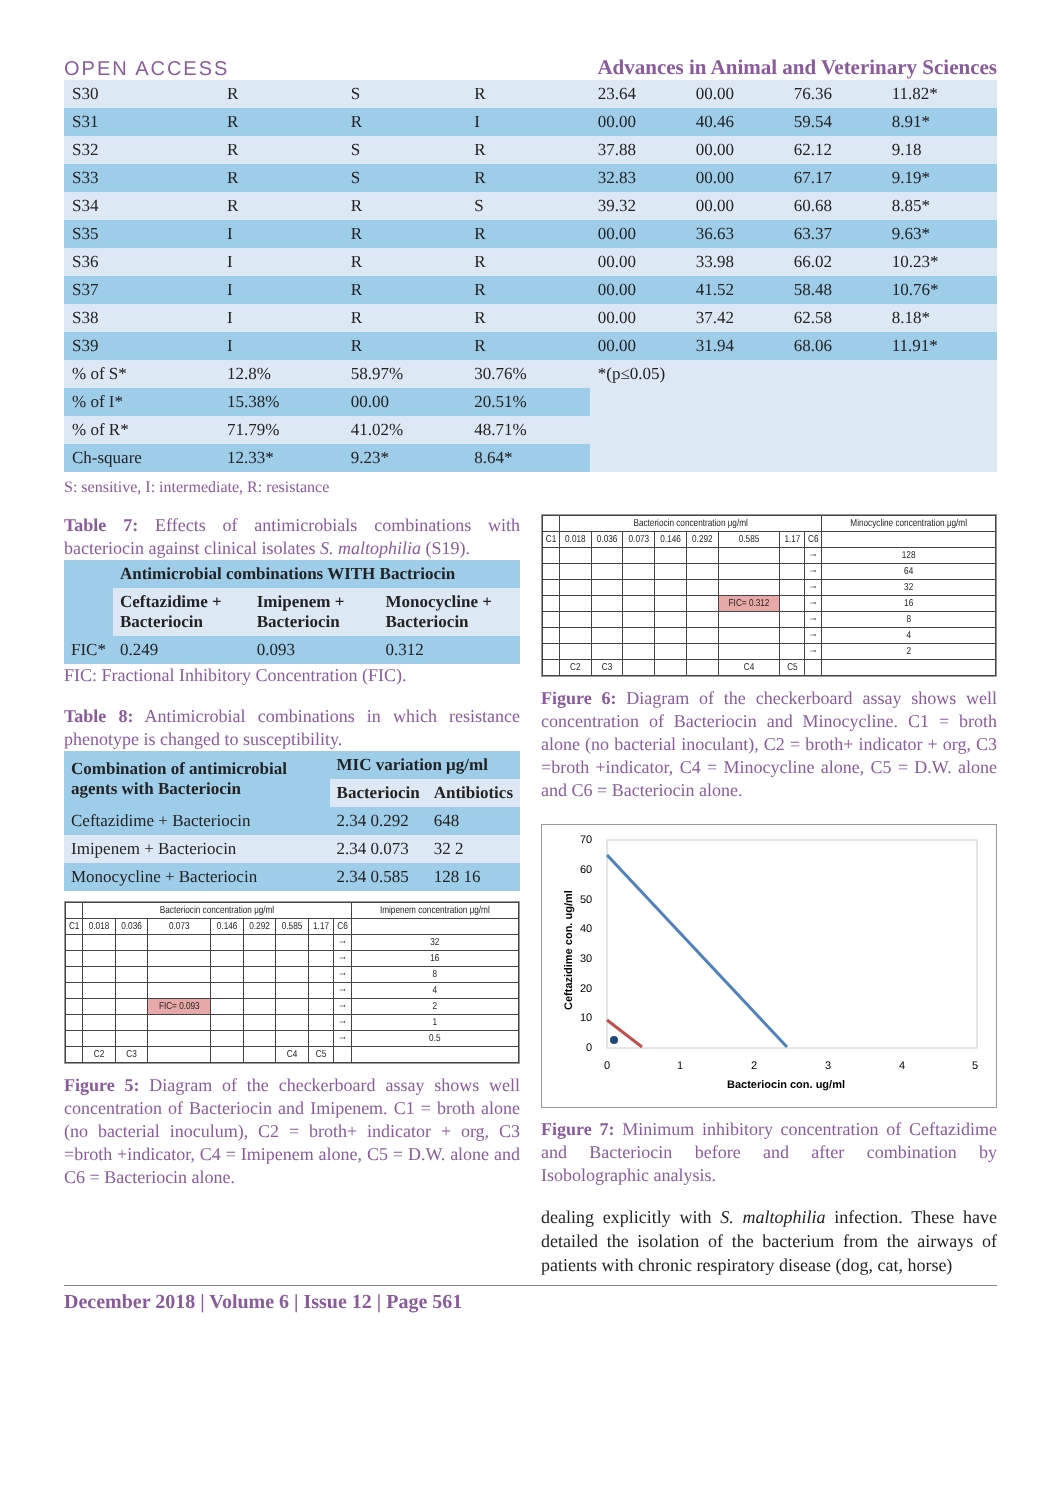OPEN ACCESS Advances in Animal and Veterinary Sciences
| S30 | R | S | R | 23.64 | 00.00 | 76.36 | 11.82* |
| S31 | R | R | I | 00.00 | 40.46 | 59.54 | 8.91* |
| S32 | R | S | R | 37.88 | 00.00 | 62.12 | 9.18 |
| S33 | R | S | R | 32.83 | 00.00 | 67.17 | 9.19* |
| S34 | R | R | S | 39.32 | 00.00 | 60.68 | 8.85* |
| S35 | I | R | R | 00.00 | 36.63 | 63.37 | 9.63* |
| S36 | I | R | R | 00.00 | 33.98 | 66.02 | 10.23* |
| S37 | I | R | R | 00.00 | 41.52 | 58.48 | 10.76* |
| S38 | I | R | R | 00.00 | 37.42 | 62.58 | 8.18* |
| S39 | I | R | R | 00.00 | 31.94 | 68.06 | 11.91* |
| % of S* | 12.8% | 58.97% | 30.76% | *(p≤0.05) | | | |
| % of I* | 15.38% | 00.00 | 20.51% | | | | |
| % of R* | 71.79% | 41.02% | 48.71% | | | | |
| Ch-square | 12.33* | 9.23* | 8.64* | | | | |
S: sensitive, I: intermediate, R: resistance
Table 7: Effects of antimicrobials combinations with bacteriocin against clinical isolates S. maltophilia (S19).
| | Antimicrobial combinations WITH Bactriocin | | |
| --- | --- | --- | --- |
| | Ceftazidime + Bacteriocin | Imipenem + Bacteriocin | Monocycline + Bacteriocin |
| FIC* | 0.249 | 0.093 | 0.312 |
FIC: Fractional Inhibitory Concentration (FIC).
Table 8: Antimicrobial combinations in which resistance phenotype is changed to susceptibility.
| Combination of antimicrobial agents with Bacteriocin | MIC variation μg/ml | |
| --- | --- | --- |
| | Bacteriocin | Antibiotics |
| Ceftazidime + Bacteriocin | 2.34 0.292 | 648 |
| Imipenem + Bacteriocin | 2.34 0.073 | 32 2 |
| Monocycline + Bacteriocin | 2.34 0.585 | 128 16 |
| | Bacteriocin concentration μg/ml | | | | | | | | Imipenem concentration μg/ml |
| C1 | 0.018 | 0.036 | 0.073 | 0.146 | 0.292 | 0.585 | 1.17 | C6 | |
| | | | | | | | | → | 32 |
| | | | | | | | | → | 16 |
| | | | | | | | | → | 8 |
| | | | | | | | | → | 4 |
| | | | FIC= 0.093 | | | | | → | 2 |
| | | | | | | | | → | 1 |
| | | | | | | | | → | 0.5 |
| | C2 | C3 | | | | C4 | C5 | | |
Figure 5: Diagram of the checkerboard assay shows well concentration of Bacteriocin and Imipenem. C1 = broth alone (no bacterial inoculum), C2 = broth+ indicator + org, C3 =broth +indicator, C4 = Imipenem alone, C5 = D.W. alone and C6 = Bacteriocin alone.
| | Bacteriocin concentration μg/ml | | | | | | | | Minocycline concentration μg/ml |
| C1 | 0.018 | 0.036 | 0.073 | 0.146 | 0.292 | 0.585 | 1.17 | C6 | |
| | | | | | | | | → | 128 |
| | | | | | | | | → | 64 |
| | | | | | | | | → | 32 |
| | | | | | | FIC= 0.312 | | → | 16 |
| | | | | | | | | → | 8 |
| | | | | | | | | → | 4 |
| | | | | | | | | → | 2 |
| | C2 | C3 | | | | C4 | C5 | | |
Figure 6: Diagram of the checkerboard assay shows well concentration of Bacteriocin and Minocycline. C1 = broth alone (no bacterial inoculant), C2 = broth+ indicator + org, C3 =broth +indicator, C4 = Minocycline alone, C5 = D.W. alone and C6 = Bacteriocin alone.
70
60
50
40
30
20
10
0
0
1
2
3
4
5
Bacteriocin con. ug/ml
Ceftazidime con. ug/ml
Figure 7: Minimum inhibitory concentration of Ceftazidime and Bacteriocin before and after combination by Isobolographic analysis.
dealing explicitly with S. maltophilia infection. These have detailed the isolation of the bacterium from the airways of patients with chronic respiratory disease (dog, cat, horse)
December 2018 | Volume 6 | Issue 12 | Page 561